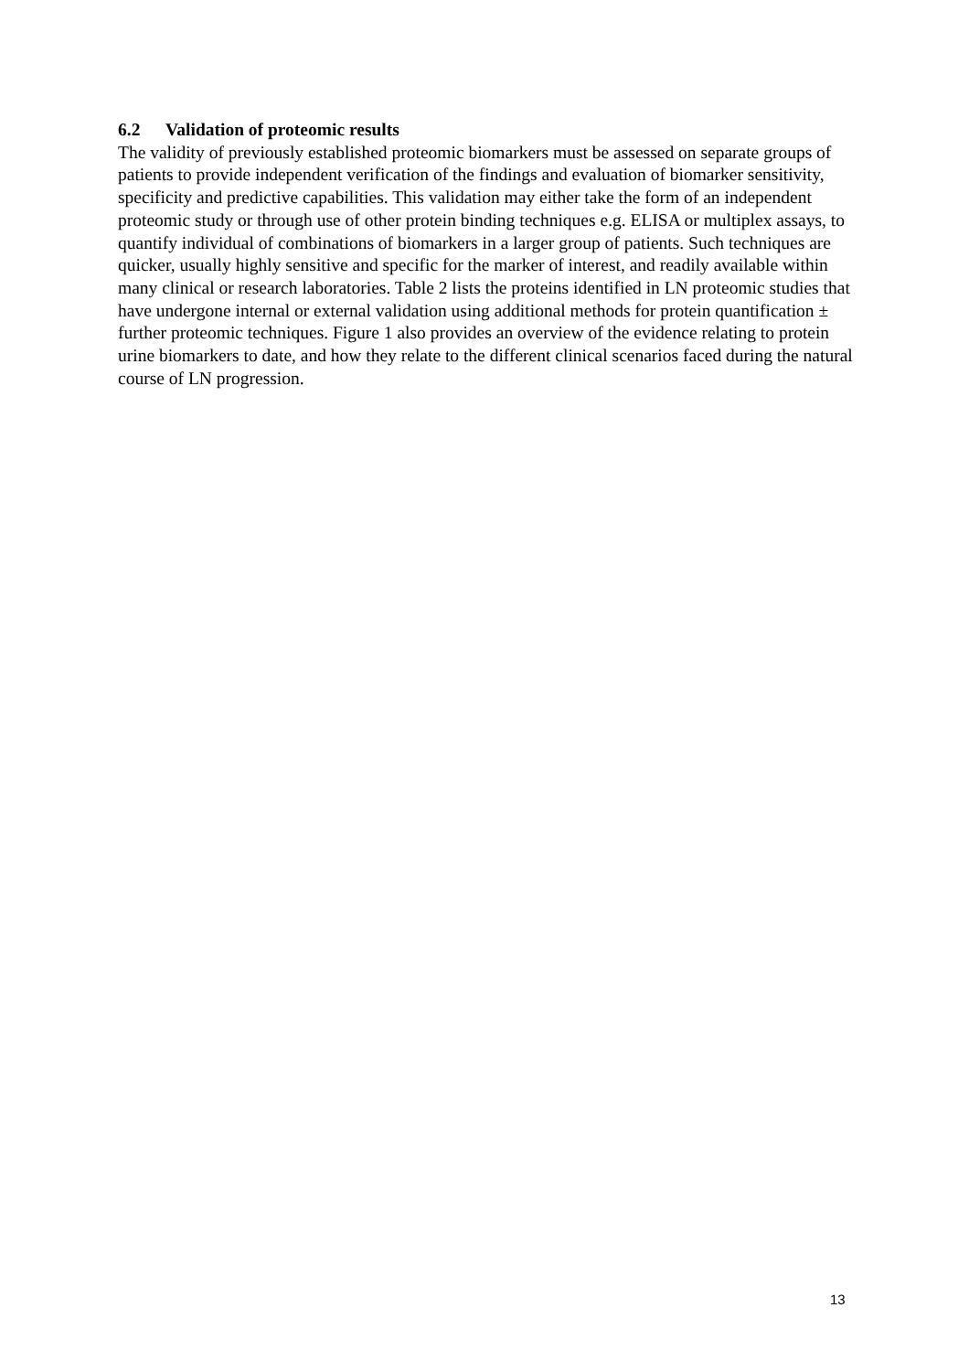6.2 Validation of proteomic results
The validity of previously established proteomic biomarkers must be assessed on separate groups of patients to provide independent verification of the findings and evaluation of biomarker sensitivity, specificity and predictive capabilities. This validation may either take the form of an independent proteomic study or through use of other protein binding techniques e.g. ELISA or multiplex assays, to quantify individual of combinations of biomarkers in a larger group of patients. Such techniques are quicker, usually highly sensitive and specific for the marker of interest, and readily available within many clinical or research laboratories. Table 2 lists the proteins identified in LN proteomic studies that have undergone internal or external validation using additional methods for protein quantification ± further proteomic techniques. Figure 1 also provides an overview of the evidence relating to protein urine biomarkers to date, and how they relate to the different clinical scenarios faced during the natural course of LN progression.
13